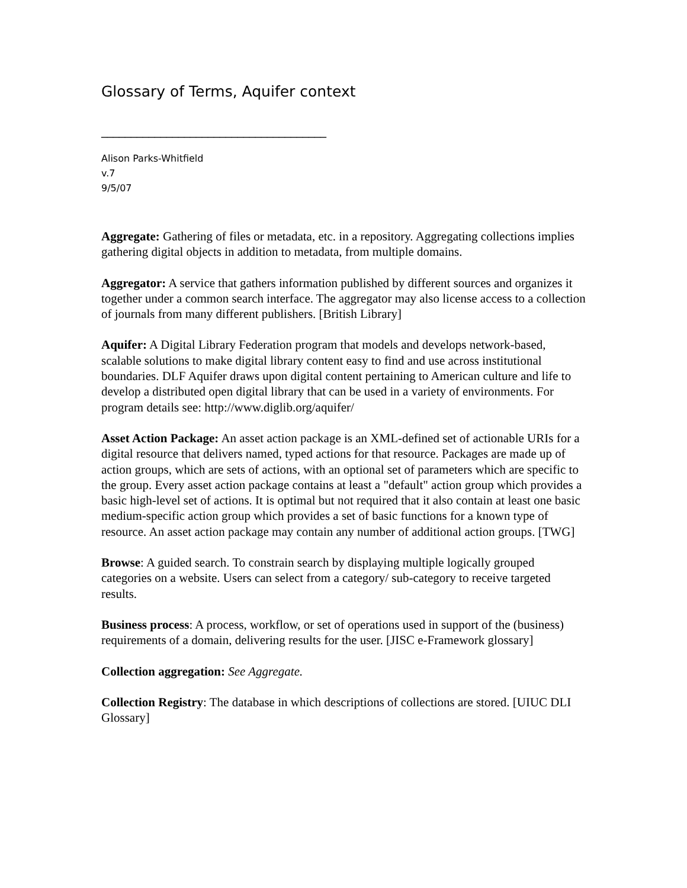Glossary of Terms, Aquifer context
______________________________________
Alison Parks-Whitfield
v.7
9/5/07
Aggregate: Gathering of files or metadata, etc. in a repository. Aggregating collections implies gathering digital objects in addition to metadata, from multiple domains.
Aggregator: A service that gathers information published by different sources and organizes it together under a common search interface. The aggregator may also license access to a collection of journals from many different publishers. [British Library]
Aquifer: A Digital Library Federation program that models and develops network-based, scalable solutions to make digital library content easy to find and use across institutional boundaries. DLF Aquifer draws upon digital content pertaining to American culture and life to develop a distributed open digital library that can be used in a variety of environments. For program details see: http://www.diglib.org/aquifer/
Asset Action Package: An asset action package is an XML-defined set of actionable URIs for a digital resource that delivers named, typed actions for that resource. Packages are made up of action groups, which are sets of actions, with an optional set of parameters which are specific to the group. Every asset action package contains at least a "default" action group which provides a basic high-level set of actions. It is optimal but not required that it also contain at least one basic medium-specific action group which provides a set of basic functions for a known type of resource. An asset action package may contain any number of additional action groups. [TWG]
Browse: A guided search. To constrain search by displaying multiple logically grouped categories on a website. Users can select from a category/ sub-category to receive targeted results.
Business process: A process, workflow, or set of operations used in support of the (business) requirements of a domain, delivering results for the user. [JISC e-Framework glossary]
Collection aggregation: See Aggregate.
Collection Registry: The database in which descriptions of collections are stored. [UIUC DLI Glossary]